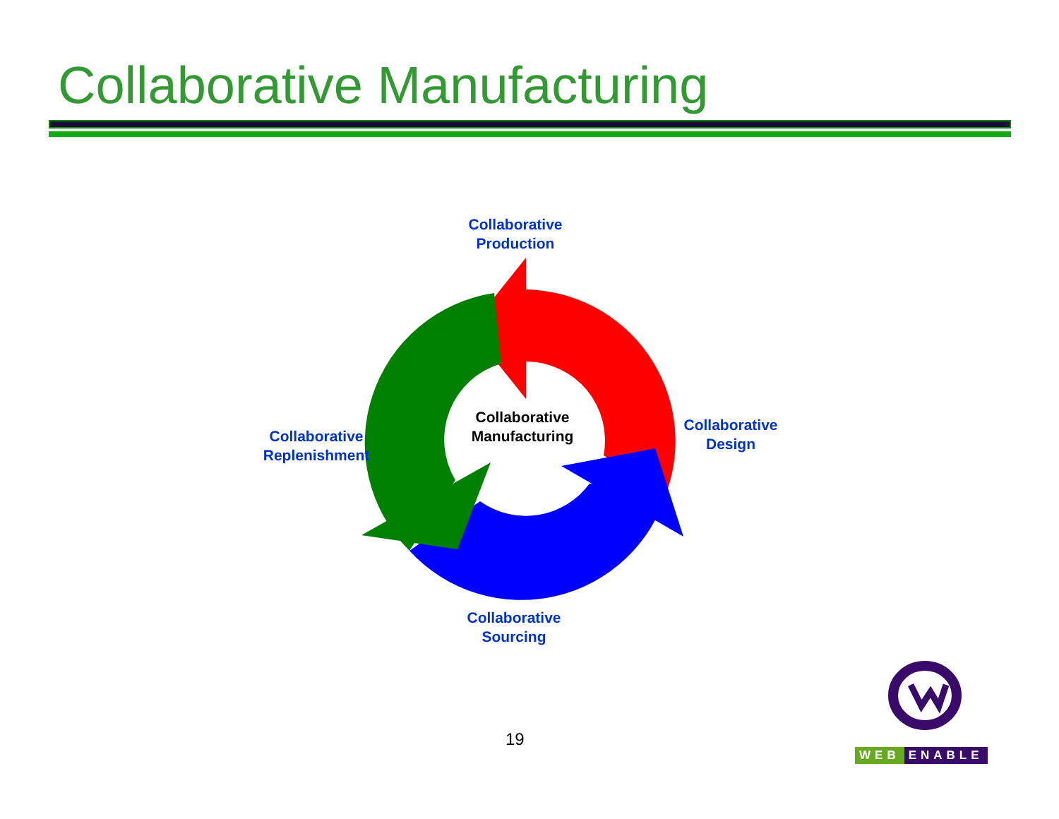Collaborative Manufacturing
Collaborative
Production
Collaborative
Design
Collaborative
Sourcing
Collaborative
Replenishment
Collaborative
Manufacturing
19
WEB ENABLE